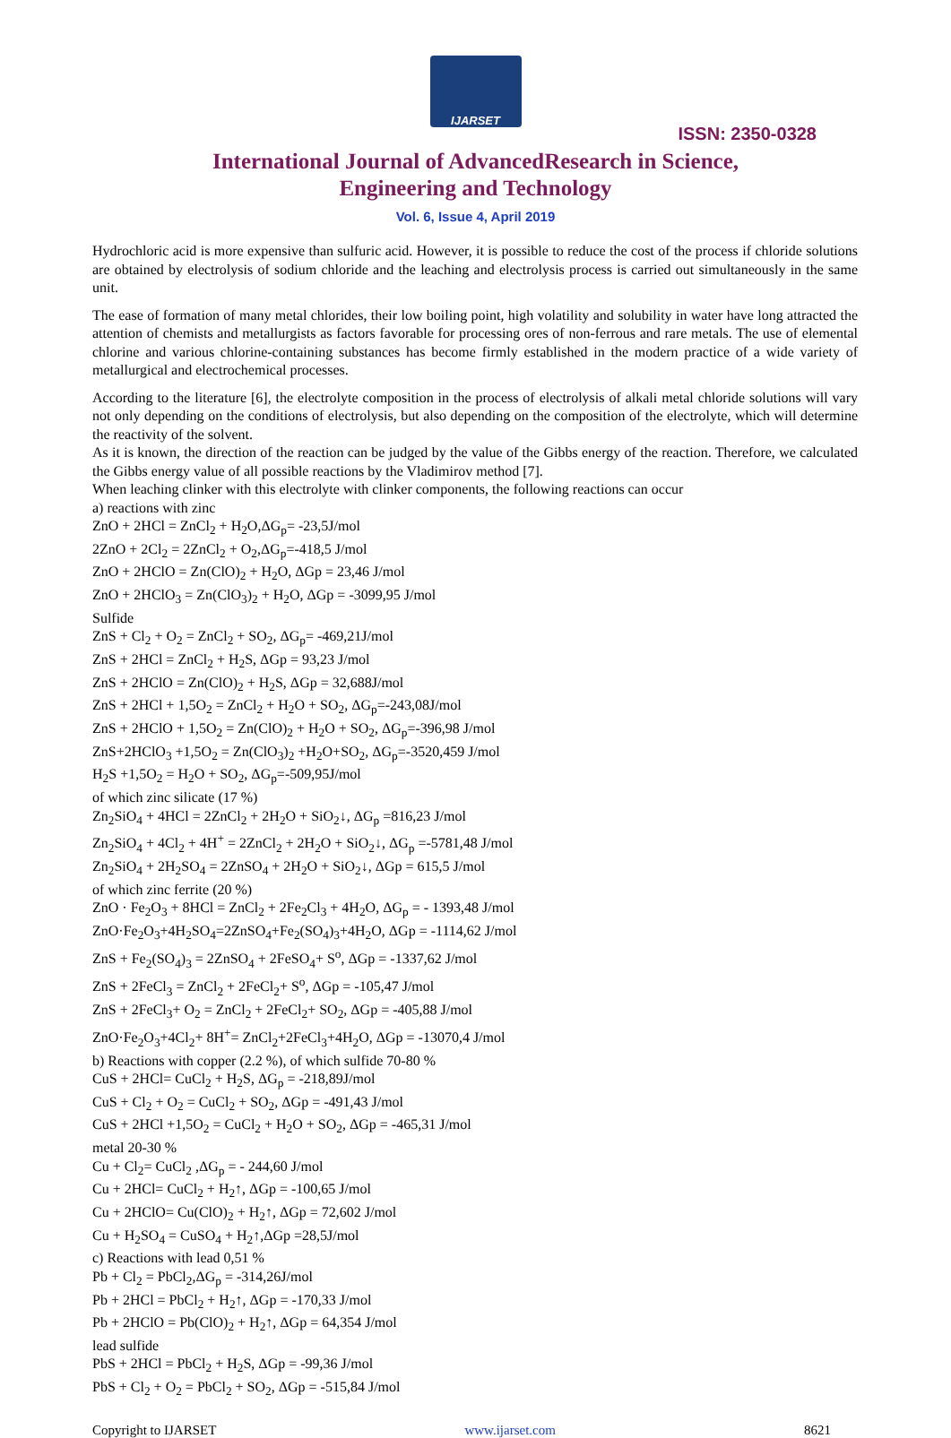IJARSET
ISSN: 2350-0328
International Journal of AdvancedResearch in Science,
Engineering and Technology
Vol. 6, Issue 4, April 2019
Hydrochloric acid is more expensive than sulfuric acid. However, it is possible to reduce the cost of the process if chloride solutions are obtained by electrolysis of sodium chloride and the leaching and electrolysis process is carried out simultaneously in the same unit.
The ease of formation of many metal chlorides, their low boiling point, high volatility and solubility in water have long attracted the attention of chemists and metallurgists as factors favorable for processing ores of non-ferrous and rare metals. The use of elemental chlorine and various chlorine-containing substances has become firmly established in the modern practice of a wide variety of metallurgical and electrochemical processes.
According to the literature [6], the electrolyte composition in the process of electrolysis of alkali metal chloride solutions will vary not only depending on the conditions of electrolysis, but also depending on the composition of the electrolyte, which will determine the reactivity of the solvent.
As it is known, the direction of the reaction can be judged by the value of the Gibbs energy of the reaction. Therefore, we calculated the Gibbs energy value of all possible reactions by the Vladimirov method [7].
When leaching clinker with this electrolyte with clinker components, the following reactions can occur
a) reactions with zinc
ZnO + 2HCl = ZnCl<sub>2</sub> + H<sub>2</sub>O,ΔG<sub>p</sub>= -23,5J/mol
2ZnO + 2Cl<sub>2</sub> = 2ZnCl<sub>2</sub> + O<sub>2</sub>,ΔG<sub>p</sub>=-418,5 J/mol
ZnO + 2HClO = Zn(ClO)<sub>2</sub> + H<sub>2</sub>O, ΔGp = 23,46 J/mol
ZnO + 2HClO<sub>3</sub> = Zn(ClO<sub>3</sub>)<sub>2</sub> + H<sub>2</sub>O, ΔGp = -3099,95 J/mol
Sulfide
ZnS + Cl<sub>2</sub> + O<sub>2</sub> = ZnCl<sub>2</sub> + SO<sub>2</sub>, ΔG<sub>p</sub>= -469,21J/mol
ZnS + 2HCl = ZnCl<sub>2</sub> + H<sub>2</sub>S, ΔGp = 93,23 J/mol
ZnS + 2HClO = Zn(ClO)<sub>2</sub> + H<sub>2</sub>S, ΔGp = 32,688J/mol
ZnS + 2HCl + 1,5O<sub>2</sub> = ZnCl<sub>2</sub> + H<sub>2</sub>O + SO<sub>2</sub>, ΔG<sub>p</sub>=-243,08J/mol
ZnS + 2HClO + 1,5O<sub>2</sub> = Zn(ClO)<sub>2</sub> + H<sub>2</sub>O + SO<sub>2</sub>, ΔG<sub>p</sub>=-396,98 J/mol
ZnS+2HClO<sub>3</sub> +1,5O<sub>2</sub> = Zn(ClO<sub>3</sub>)<sub>2</sub> +H<sub>2</sub>O+SO<sub>2</sub>, ΔG<sub>p</sub>=-3520,459 J/mol
H<sub>2</sub>S +1,5O<sub>2</sub> = H<sub>2</sub>O + SO<sub>2</sub>, ΔG<sub>p</sub>=-509,95J/mol
of which zinc silicate (17 %)
Zn<sub>2</sub>SiO<sub>4</sub> + 4HCl = 2ZnCl<sub>2</sub> + 2H<sub>2</sub>O + SiO<sub>2</sub>↓, ΔG<sub>p</sub> =816,23 J/mol
Zn<sub>2</sub>SiO<sub>4</sub> + 4Cl<sub>2</sub> + 4H<sup>+</sup> = 2ZnCl<sub>2</sub> + 2H<sub>2</sub>O + SiO<sub>2</sub>↓, ΔG<sub>p</sub> =-5781,48 J/mol
Zn<sub>2</sub>SiO<sub>4</sub> + 2H<sub>2</sub>SO<sub>4</sub> = 2ZnSO<sub>4</sub> + 2H<sub>2</sub>O + SiO<sub>2</sub>↓, ΔGp = 615,5 J/mol
of which zinc ferrite (20 %)
ZnO · Fe<sub>2</sub>O<sub>3</sub> + 8HCl = ZnCl<sub>2</sub> + 2Fe<sub>2</sub>Cl<sub>3</sub> + 4H<sub>2</sub>O, ΔG<sub>p</sub> = - 1393,48 J/mol
ZnO·Fe<sub>2</sub>O<sub>3</sub>+4H<sub>2</sub>SO<sub>4</sub>=2ZnSO<sub>4</sub>+Fe<sub>2</sub>(SO<sub>4</sub>)<sub>3</sub>+4H<sub>2</sub>O, ΔGp = -1114,62 J/mol
ZnS + Fe<sub>2</sub>(SO<sub>4</sub>)<sub>3</sub> = 2ZnSO<sub>4</sub> + 2FeSO<sub>4</sub>+ S<sup>o</sup>, ΔGp = -1337,62 J/mol
ZnS + 2FeCl<sub>3</sub> = ZnCl<sub>2</sub> + 2FeCl<sub>2</sub>+ S<sup>o</sup>, ΔGp = -105,47 J/mol
ZnS + 2FeCl<sub>3</sub>+ O<sub>2</sub> = ZnCl<sub>2</sub> + 2FeCl<sub>2</sub>+ SO<sub>2</sub>, ΔGp = -405,88 J/mol
ZnO·Fe<sub>2</sub>O<sub>3</sub>+4Cl<sub>2</sub>+ 8H<sup>+</sup>= ZnCl<sub>2</sub>+2FeCl<sub>3</sub>+4H<sub>2</sub>O, ΔGp = -13070,4 J/mol
b) Reactions with copper (2.2 %), of which sulfide 70-80 %
CuS + 2HCl= CuCl<sub>2</sub> + H<sub>2</sub>S, ΔG<sub>p</sub> = -218,89J/mol
CuS + Cl<sub>2</sub> + O<sub>2</sub> = CuCl<sub>2</sub> + SO<sub>2</sub>, ΔGp = -491,43 J/mol
CuS + 2HCl +1,5O<sub>2</sub> = CuCl<sub>2</sub> + H<sub>2</sub>O + SO<sub>2</sub>, ΔGp = -465,31 J/mol
metal 20-30 %
Cu + Cl<sub>2</sub>= CuCl<sub>2</sub> ,ΔG<sub>p</sub> = - 244,60 J/mol
Cu + 2HCl= CuCl<sub>2</sub> + H<sub>2</sub>↑, ΔGp = -100,65 J/mol
Cu + 2HClO= Cu(ClO)<sub>2</sub> + H<sub>2</sub>↑, ΔGp = 72,602 J/mol
Cu + H<sub>2</sub>SO<sub>4</sub> = CuSO<sub>4</sub> + H<sub>2</sub>↑,ΔGp =28,5J/mol
c) Reactions with lead 0,51 %
Pb + Cl<sub>2</sub> = PbCl<sub>2</sub>,ΔG<sub>p</sub> = -314,26J/mol
Pb + 2HCl = PbCl<sub>2</sub> + H<sub>2</sub>↑, ΔGp = -170,33 J/mol
Pb + 2HClO = Pb(ClO)<sub>2</sub> + H<sub>2</sub>↑, ΔGp = 64,354 J/mol
lead sulfide
PbS + 2HCl = PbCl<sub>2</sub> + H<sub>2</sub>S, ΔGp = -99,36 J/mol
PbS + Cl<sub>2</sub> + O<sub>2</sub> = PbCl<sub>2</sub> + SO<sub>2</sub>, ΔGp = -515,84 J/mol
Copyright to IJARSET www.ijarset.com 8621